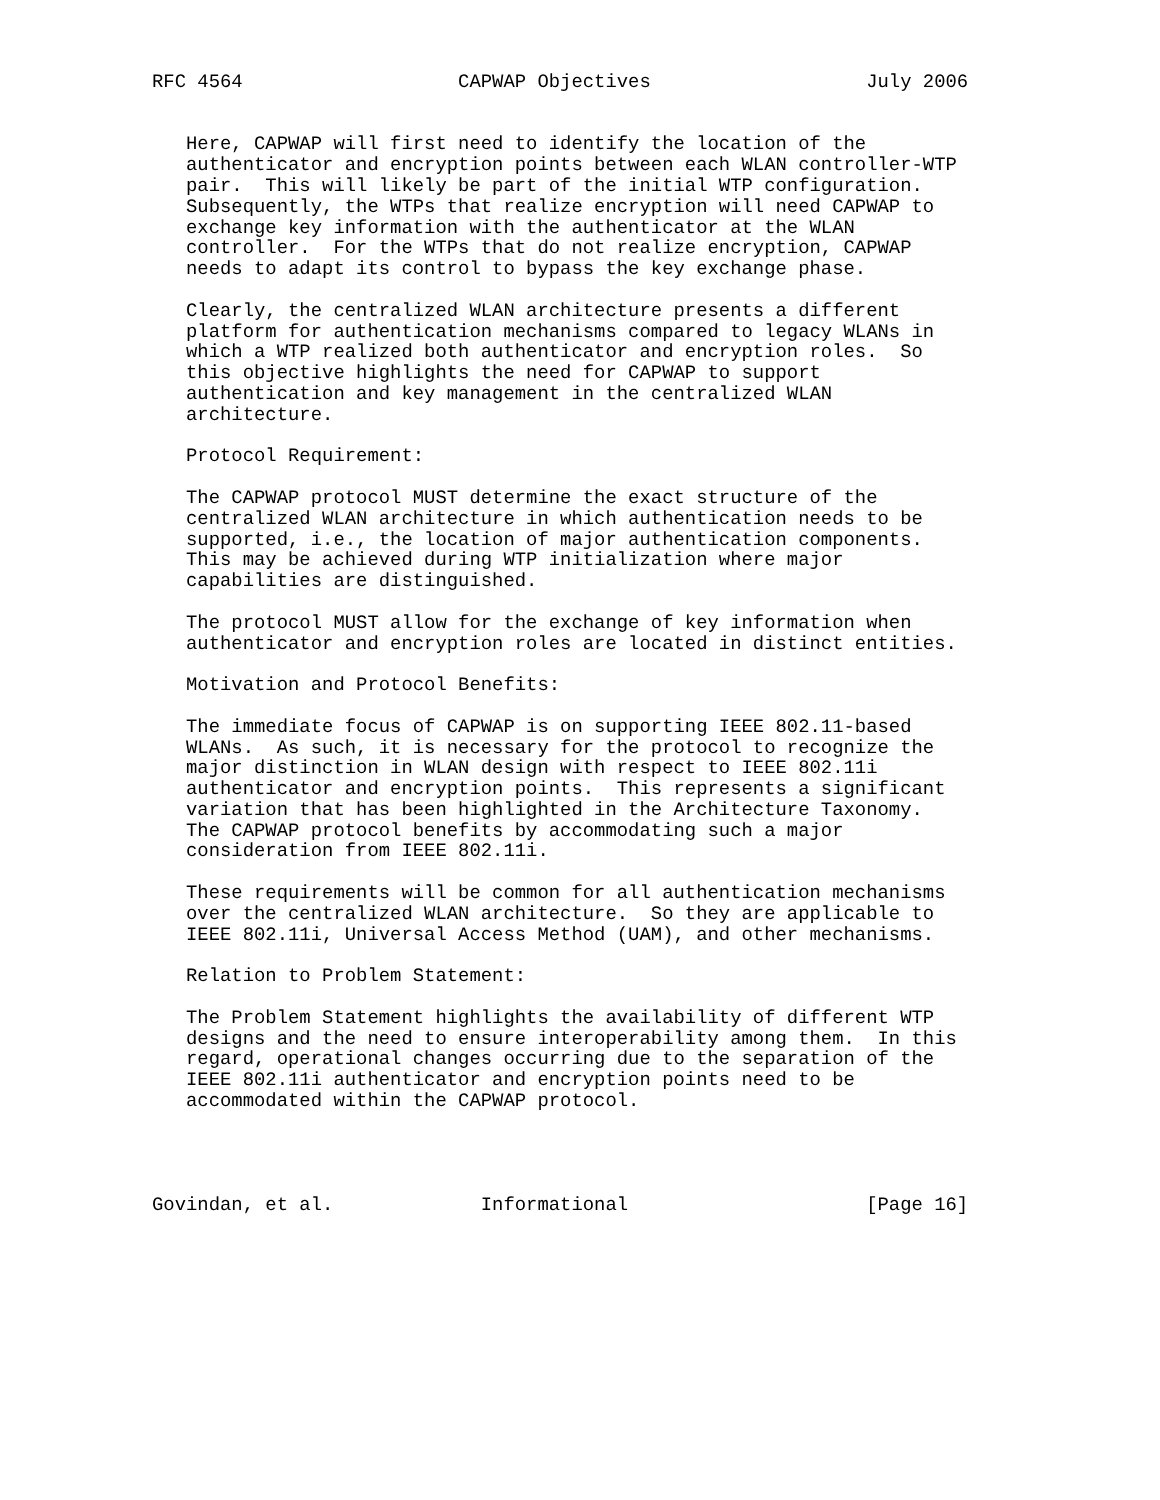RFC 4564                   CAPWAP Objectives                   July 2006


   Here, CAPWAP will first need to identify the location of the
   authenticator and encryption points between each WLAN controller-WTP
   pair.  This will likely be part of the initial WTP configuration.
   Subsequently, the WTPs that realize encryption will need CAPWAP to
   exchange key information with the authenticator at the WLAN
   controller.  For the WTPs that do not realize encryption, CAPWAP
   needs to adapt its control to bypass the key exchange phase.

   Clearly, the centralized WLAN architecture presents a different
   platform for authentication mechanisms compared to legacy WLANs in
   which a WTP realized both authenticator and encryption roles.  So
   this objective highlights the need for CAPWAP to support
   authentication and key management in the centralized WLAN
   architecture.

   Protocol Requirement:

   The CAPWAP protocol MUST determine the exact structure of the
   centralized WLAN architecture in which authentication needs to be
   supported, i.e., the location of major authentication components.
   This may be achieved during WTP initialization where major
   capabilities are distinguished.

   The protocol MUST allow for the exchange of key information when
   authenticator and encryption roles are located in distinct entities.

   Motivation and Protocol Benefits:

   The immediate focus of CAPWAP is on supporting IEEE 802.11-based
   WLANs.  As such, it is necessary for the protocol to recognize the
   major distinction in WLAN design with respect to IEEE 802.11i
   authenticator and encryption points.  This represents a significant
   variation that has been highlighted in the Architecture Taxonomy.
   The CAPWAP protocol benefits by accommodating such a major
   consideration from IEEE 802.11i.

   These requirements will be common for all authentication mechanisms
   over the centralized WLAN architecture.  So they are applicable to
   IEEE 802.11i, Universal Access Method (UAM), and other mechanisms.

   Relation to Problem Statement:

   The Problem Statement highlights the availability of different WTP
   designs and the need to ensure interoperability among them.  In this
   regard, operational changes occurring due to the separation of the
   IEEE 802.11i authenticator and encryption points need to be
   accommodated within the CAPWAP protocol.




Govindan, et al.             Informational                     [Page 16]